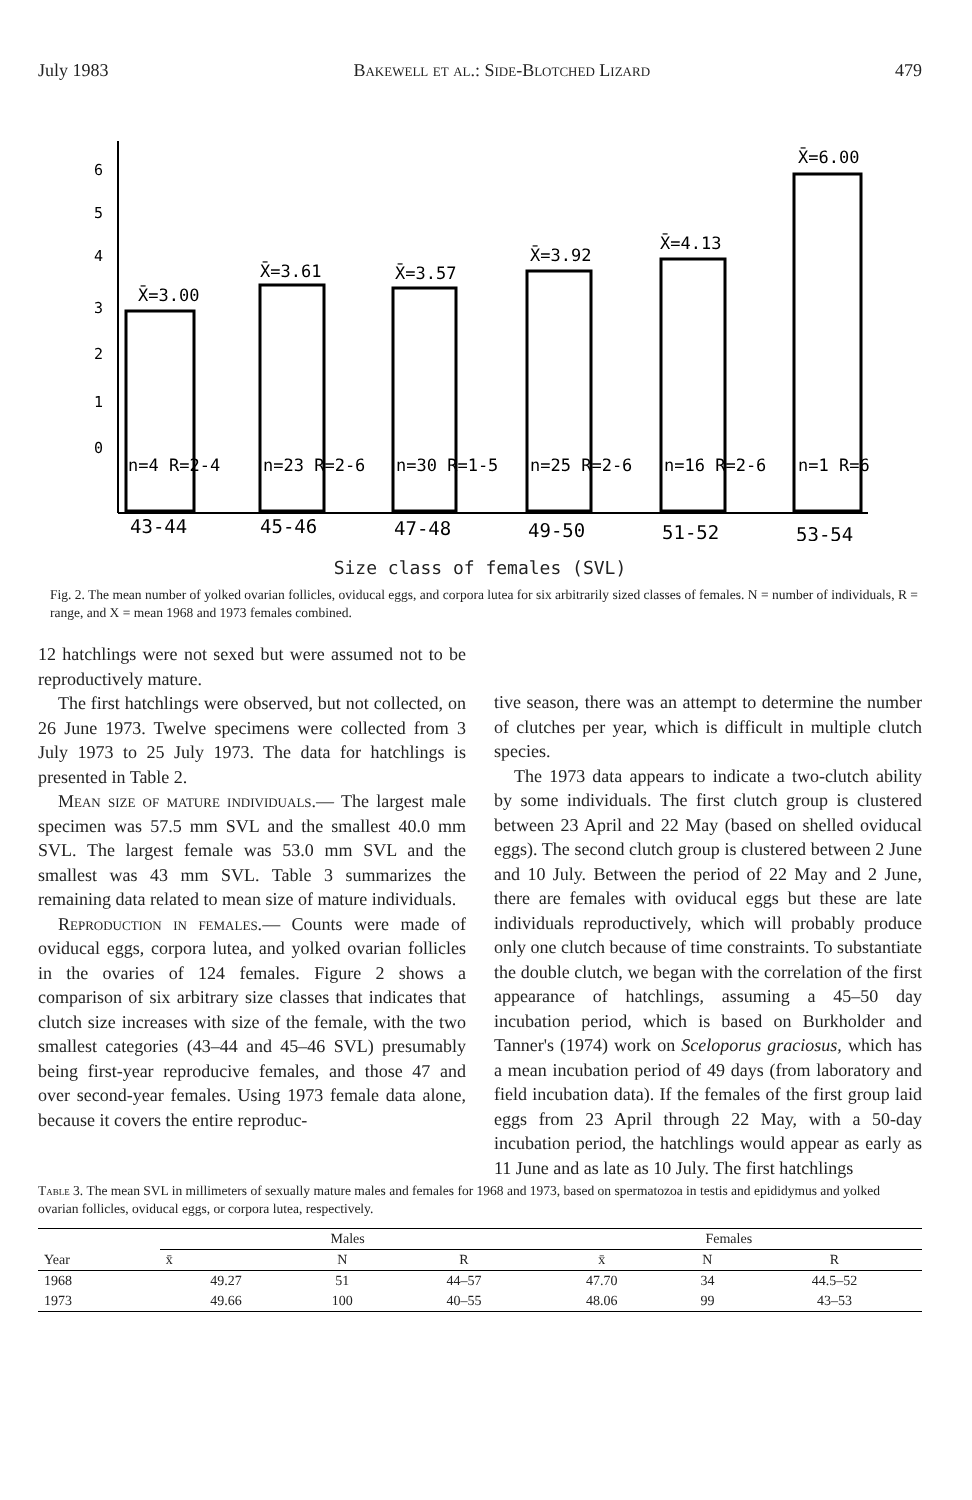July 1983 Bakewell et al.: Side-Blotched Lizard 479
4
5
6
3
2
1
0
X̄=3.00
X̄=3.61
X̄=3.57
X̄=3.92
X̄=4.13
X̄=6.00
n=4 R=2-4
n=23 R=2-6
n=30 R=1-5
n=25 R=2-6
n=16 R=2-6
n=1 R=6
43-44
45-46
47-48
49-50
51-52
53-54
Size class of females (SVL)
Fig. 2. The mean number of yolked ovarian follicles, oviducal eggs, and corpora lutea for six arbitrarily sized classes of females. N = number of individuals, R = range, and X = mean 1968 and 1973 females combined.
12 hatchlings were not sexed but were assumed not to be reproductively mature.
The first hatchlings were observed, but not collected, on 26 June 1973. Twelve specimens were collected from 3 July 1973 to 25 July 1973. The data for hatchlings is presented in Table 2.
Mean size of mature individuals.— The largest male specimen was 57.5 mm SVL and the smallest 40.0 mm SVL. The largest female was 53.0 mm SVL and the smallest was 43 mm SVL. Table 3 summarizes the remaining data related to mean size of mature individuals.
Reproduction in females.— Counts were made of oviducal eggs, corpora lutea, and yolked ovarian follicles in the ovaries of 124 females. Figure 2 shows a comparison of six arbitrary size classes that indicates that clutch size increases with size of the female, with the two smallest categories (43–44 and 45–46 SVL) presumably being first-year reproducive females, and those 47 and over second-year females. Using 1973 female data alone, because it covers the entire reproduc-
tive season, there was an attempt to determine the number of clutches per year, which is difficult in multiple clutch species.
The 1973 data appears to indicate a two-clutch ability by some individuals. The first clutch group is clustered between 23 April and 22 May (based on shelled oviducal eggs). The second clutch group is clustered between 2 June and 10 July. Between the period of 22 May and 2 June, there are females with oviducal eggs but these are late individuals reproductively, which will probably produce only one clutch because of time constraints. To substantiate the double clutch, we began with the correlation of the first appearance of hatchlings, assuming a 45–50 day incubation period, which is based on Burkholder and Tanner's (1974) work on Sceloporus graciosus, which has a mean incubation period of 49 days (from laboratory and field incubation data). If the females of the first group laid eggs from 23 April through 22 May, with a 50-day incubation period, the hatchlings would appear as early as 11 June and as late as 10 July. The first hatchlings
Table 3. The mean SVL in millimeters of sexually mature males and females for 1968 and 1973, based on spermatozoa in testis and epididymus and yolked ovarian follicles, oviducal eggs, or corpora lutea, respectively.
| Year | Males | | | Females | | |
| --- | --- | --- | --- | --- | --- | --- |
| | x̄ | N | R | x̄ | N | R |
| 1968 | 49.27 | 51 | 44–57 | 47.70 | 34 | 44.5–52 |
| 1973 | 49.66 | 100 | 40–55 | 48.06 | 99 | 43–53 |